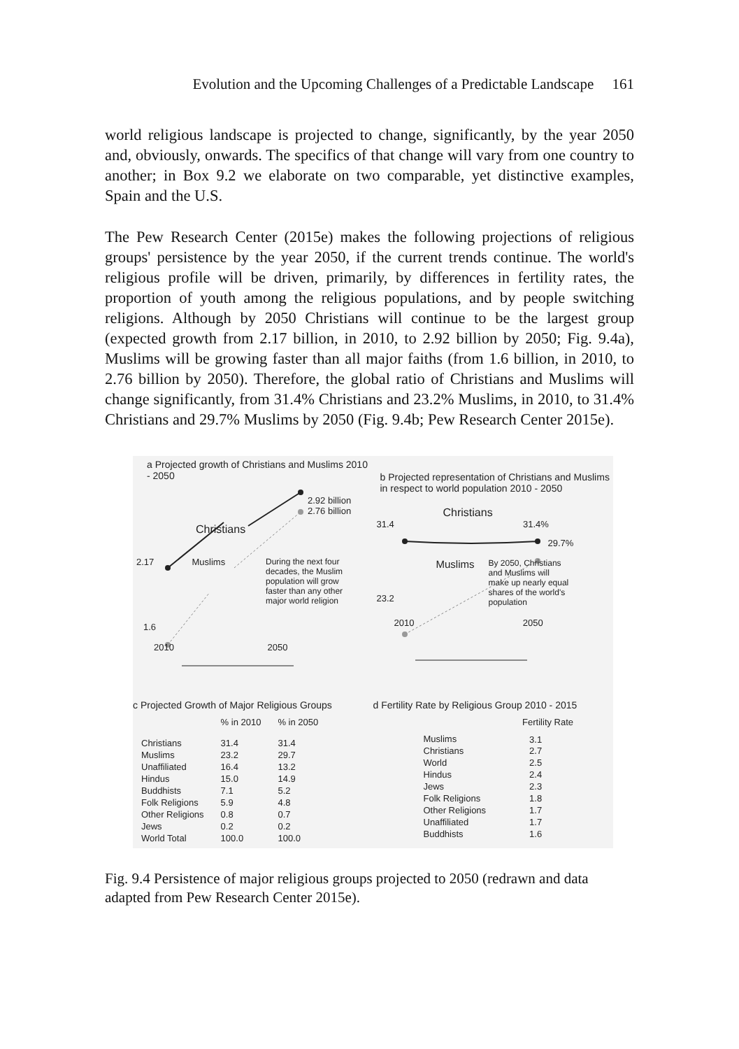Evolution and the Upcoming Challenges of a Predictable Landscape 161
world religious landscape is projected to change, significantly, by the year 2050 and, obviously, onwards. The specifics of that change will vary from one country to another; in Box 9.2 we elaborate on two comparable, yet distinctive examples, Spain and the U.S.
The Pew Research Center (2015e) makes the following projections of religious groups' persistence by the year 2050, if the current trends continue. The world's religious profile will be driven, primarily, by differences in fertility rates, the proportion of youth among the religious populations, and by people switching religions. Although by 2050 Christians will continue to be the largest group (expected growth from 2.17 billion, in 2010, to 2.92 billion by 2050; Fig. 9.4a), Muslims will be growing faster than all major faiths (from 1.6 billion, in 2010, to 2.76 billion by 2050). Therefore, the global ratio of Christians and Muslims will change significantly, from 31.4% Christians and 23.2% Muslims, in 2010, to 31.4% Christians and 29.7% Muslims by 2050 (Fig. 9.4b; Pew Research Center 2015e).
a Projected growth of Christians and Muslims 2010 - 2050
2.92 billion
2.76 billion
Christians
During the next four decades, the Muslim population will grow faster than any other major world religion
2.17 Muslims
1.6
2010 2050
b Projected representation of Christians and Muslims in respect to world population 2010 - 2050
Christians
31.4 31.4%
29.7%
Muslims By 2050, Christians and Muslims will make up nearly equal shares of the world's population
23.2
2010 2050
c Projected Growth of Major Religious Groups
| | % in 2010 | % in 2050 |
| --- | --- | --- |
| Christians | 31.4 | 31.4 |
| Muslims | 23.2 | 29.7 |
| Unaffiliated | 16.4 | 13.2 |
| Hindus | 15.0 | 14.9 |
| Buddhists | 7.1 | 5.2 |
| Folk Religions | 5.9 | 4.8 |
| Other Religions | 0.8 | 0.7 |
| Jews | 0.2 | 0.2 |
| World Total | 100.0 | 100.0 |
d Fertility Rate by Religious Group 2010 - 2015
| | Fertility Rate |
| --- | --- |
| Muslims | 3.1 |
| Christians | 2.7 |
| World | 2.5 |
| Hindus | 2.4 |
| Jews | 2.3 |
| Folk Religions | 1.8 |
| Other Religions | 1.7 |
| Unaffiliated | 1.7 |
| Buddhists | 1.6 |
Fig. 9.4 Persistence of major religious groups projected to 2050 (redrawn and data adapted from Pew Research Center 2015e).